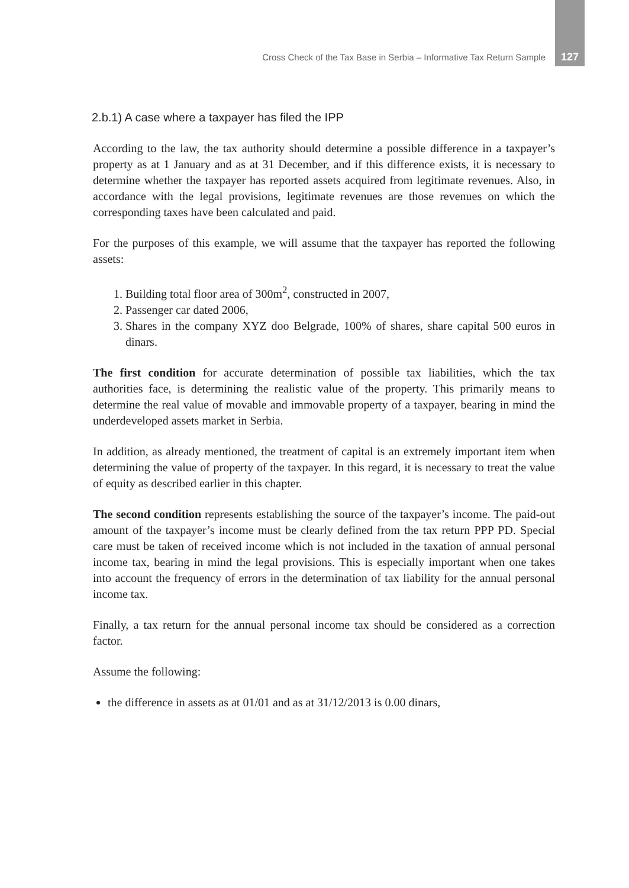Cross Check of the Tax Base in Serbia – Informative Tax Return Sample 127
2.b.1) A case where a taxpayer has filed the IPP
According to the law, the tax authority should determine a possible difference in a taxpayer’s property as at 1 January and as at 31 December, and if this difference exists, it is necessary to determine whether the taxpayer has reported assets acquired from legitimate revenues. Also, in accordance with the legal provisions, legitimate revenues are those revenues on which the corresponding taxes have been calculated and paid.
For the purposes of this example, we will assume that the taxpayer has reported the following assets:
1. Building total floor area of 300m<sup>2</sup>, constructed in 2007,
2. Passenger car dated 2006,
3. Shares in the company XYZ doo Belgrade, 100% of shares, share capital 500 euros in dinars.
The first condition for accurate determination of possible tax liabilities, which the tax authorities face, is determining the realistic value of the property. This primarily means to determine the real value of movable and immovable property of a taxpayer, bearing in mind the underdeveloped assets market in Serbia.
In addition, as already mentioned, the treatment of capital is an extremely important item when determining the value of property of the taxpayer. In this regard, it is necessary to treat the value of equity as described earlier in this chapter.
The second condition represents establishing the source of the taxpayer’s income. The paid-out amount of the taxpayer’s income must be clearly defined from the tax return PPP PD. Special care must be taken of received income which is not included in the taxation of annual personal income tax, bearing in mind the legal provisions. This is especially important when one takes into account the frequency of errors in the determination of tax liability for the annual personal income tax.
Finally, a tax return for the annual personal income tax should be considered as a correction factor.
Assume the following:
the difference in assets as at 01/01 and as at 31/12/2013 is 0.00 dinars,